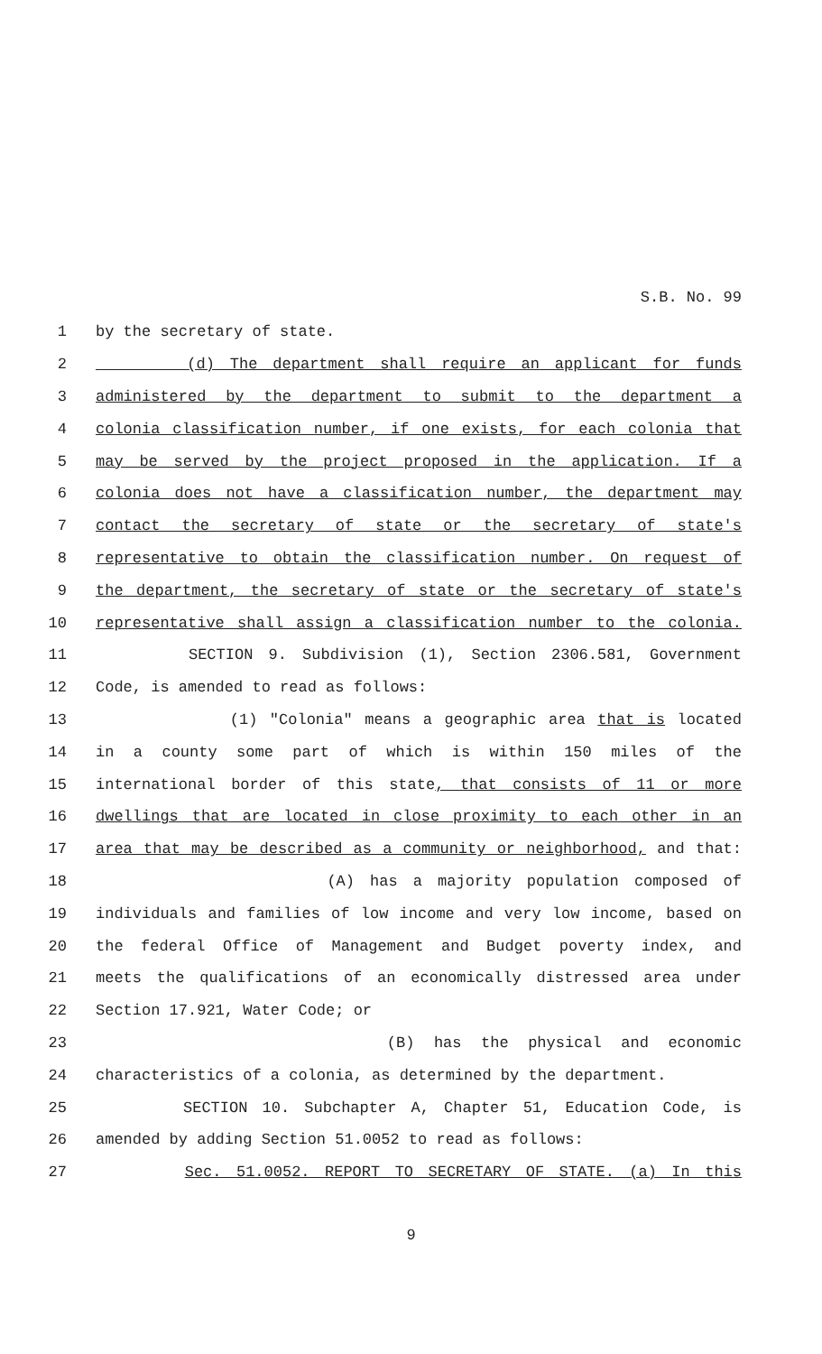S.B. No. 99
1 by the secretary of state.
2 (d) The department shall require an applicant for funds
3 administered by the department to submit to the department a
4 colonia classification number, if one exists, for each colonia that
5 may be served by the project proposed in the application. If a
6 colonia does not have a classification number, the department may
7 contact the secretary of state or the secretary of state's
8 representative to obtain the classification number. On request of
9 the department, the secretary of state or the secretary of state's
10 representative shall assign a classification number to the colonia.
11 SECTION 9. Subdivision (1), Section 2306.581, Government
12 Code, is amended to read as follows:
13 (1) "Colonia" means a geographic area that is located
14 in a county some part of which is within 150 miles of the
15 international border of this state, that consists of 11 or more
16 dwellings that are located in close proximity to each other in an
17 area that may be described as a community or neighborhood, and that:
18 (A) has a majority population composed of
19 individuals and families of low income and very low income, based on
20 the federal Office of Management and Budget poverty index, and
21 meets the qualifications of an economically distressed area under
22 Section 17.921, Water Code; or
23 (B) has the physical and economic
24 characteristics of a colonia, as determined by the department.
25 SECTION 10. Subchapter A, Chapter 51, Education Code, is
26 amended by adding Section 51.0052 to read as follows:
27 Sec. 51.0052. REPORT TO SECRETARY OF STATE. (a) In this
9